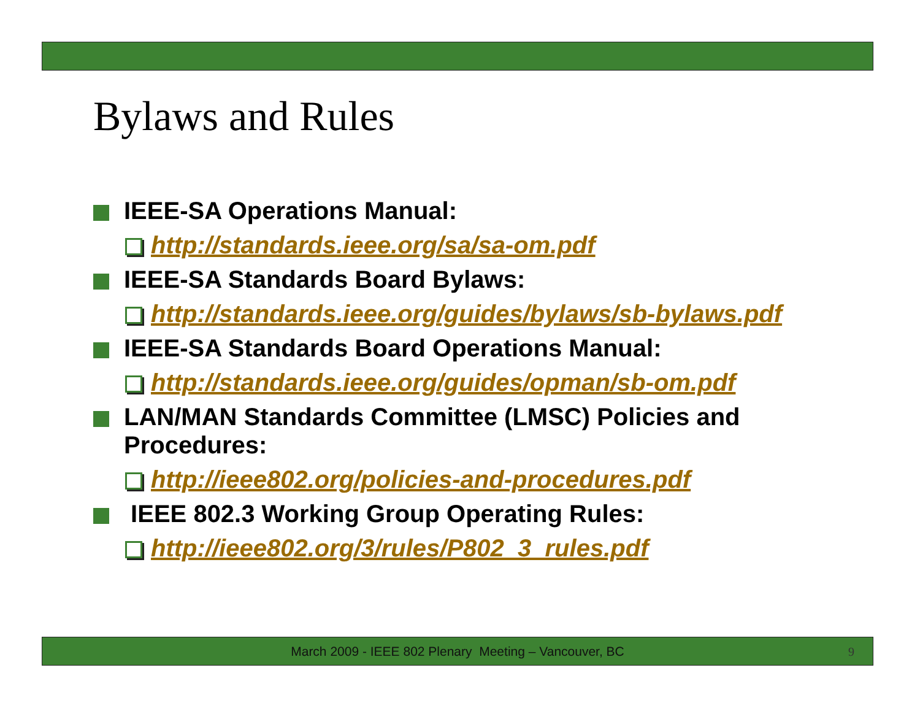Bylaws and Rules
IEEE-SA Operations Manual:
http://standards.ieee.org/sa/sa-om.pdf
IEEE-SA Standards Board Bylaws:
http://standards.ieee.org/guides/bylaws/sb-bylaws.pdf
IEEE-SA Standards Board Operations Manual:
http://standards.ieee.org/guides/opman/sb-om.pdf
LAN/MAN Standards Committee (LMSC) Policies and Procedures:
http://ieee802.org/policies-and-procedures.pdf
IEEE 802.3 Working Group Operating Rules:
http://ieee802.org/3/rules/P802_3_rules.pdf
March 2009 - IEEE 802 Plenary Meeting – Vancouver, BC 9